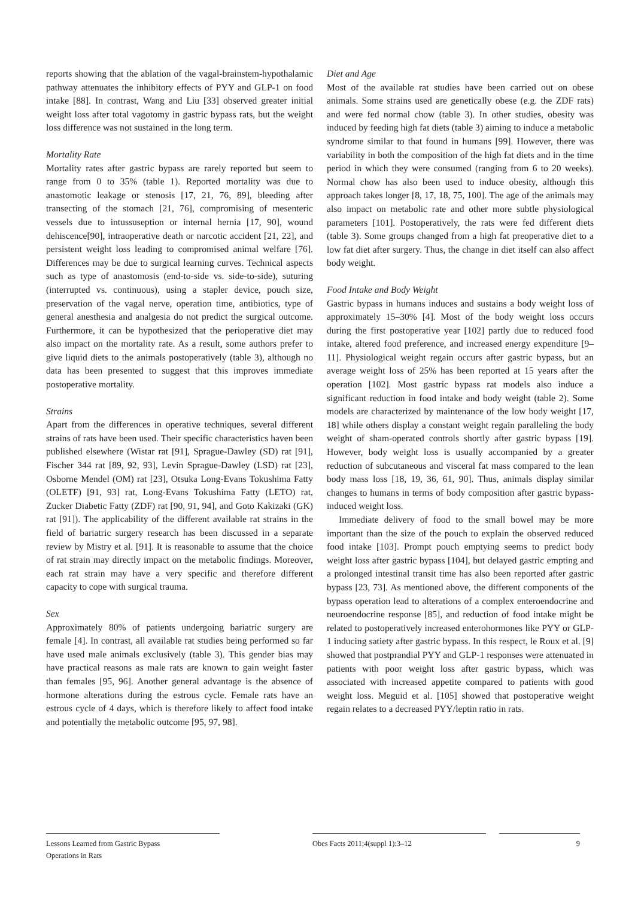reports showing that the ablation of the vagal-brainstem-hypothalamic pathway attenuates the inhibitory effects of PYY and GLP-1 on food intake [88]. In contrast, Wang and Liu [33] observed greater initial weight loss after total vagotomy in gastric bypass rats, but the weight loss difference was not sustained in the long term.
Mortality Rate
Mortality rates after gastric bypass are rarely reported but seem to range from 0 to 35% (table 1). Reported mortality was due to anastomotic leakage or stenosis [17, 21, 76, 89], bleeding after transecting of the stomach [21, 76], compromising of mesenteric vessels due to intussuseption or internal hernia [17, 90], wound dehiscence[90], intraoperative death or narcotic accident [21, 22], and persistent weight loss leading to compromised animal welfare [76]. Differences may be due to surgical learning curves. Technical aspects such as type of anastomosis (end-to-side vs. side-to-side), suturing (interrupted vs. continuous), using a stapler device, pouch size, preservation of the vagal nerve, operation time, antibiotics, type of general anesthesia and analgesia do not predict the surgical outcome. Furthermore, it can be hypothesized that the perioperative diet may also impact on the mortality rate. As a result, some authors prefer to give liquid diets to the animals postoperatively (table 3), although no data has been presented to suggest that this improves immediate postoperative mortality.
Strains
Apart from the differences in operative techniques, several different strains of rats have been used. Their specific characteristics haven been published elsewhere (Wistar rat [91], Sprague-Dawley (SD) rat [91], Fischer 344 rat [89, 92, 93], Levin Sprague-Dawley (LSD) rat [23], Osborne Mendel (OM) rat [23], Otsuka Long-Evans Tokushima Fatty (OLETF) [91, 93] rat, Long-Evans Tokushima Fatty (LETO) rat, Zucker Diabetic Fatty (ZDF) rat [90, 91, 94], and Goto Kakizaki (GK) rat [91]). The applicability of the different available rat strains in the field of bariatric surgery research has been discussed in a separate review by Mistry et al. [91]. It is reasonable to assume that the choice of rat strain may directly impact on the metabolic findings. Moreover, each rat strain may have a very specific and therefore different capacity to cope with surgical trauma.
Sex
Approximately 80% of patients undergoing bariatric surgery are female [4]. In contrast, all available rat studies being performed so far have used male animals exclusively (table 3). This gender bias may have practical reasons as male rats are known to gain weight faster than females [95, 96]. Another general advantage is the absence of hormone alterations during the estrous cycle. Female rats have an estrous cycle of 4 days, which is therefore likely to affect food intake and potentially the metabolic outcome [95, 97, 98].
Diet and Age
Most of the available rat studies have been carried out on obese animals. Some strains used are genetically obese (e.g. the ZDF rats) and were fed normal chow (table 3). In other studies, obesity was induced by feeding high fat diets (table 3) aiming to induce a metabolic syndrome similar to that found in humans [99]. However, there was variability in both the composition of the high fat diets and in the time period in which they were consumed (ranging from 6 to 20 weeks). Normal chow has also been used to induce obesity, although this approach takes longer [8, 17, 18, 75, 100]. The age of the animals may also impact on metabolic rate and other more subtle physiological parameters [101]. Postoperatively, the rats were fed different diets (table 3). Some groups changed from a high fat preoperative diet to a low fat diet after surgery. Thus, the change in diet itself can also affect body weight.
Food Intake and Body Weight
Gastric bypass in humans induces and sustains a body weight loss of approximately 15–30% [4]. Most of the body weight loss occurs during the first postoperative year [102] partly due to reduced food intake, altered food preference, and increased energy expenditure [9–11]. Physiological weight regain occurs after gastric bypass, but an average weight loss of 25% has been reported at 15 years after the operation [102]. Most gastric bypass rat models also induce a significant reduction in food intake and body weight (table 2). Some models are characterized by maintenance of the low body weight [17, 18] while others display a constant weight regain paralleling the body weight of sham-operated controls shortly after gastric bypass [19]. However, body weight loss is usually accompanied by a greater reduction of subcutaneous and visceral fat mass compared to the lean body mass loss [18, 19, 36, 61, 90]. Thus, animals display similar changes to humans in terms of body composition after gastric bypass-induced weight loss.
Immediate delivery of food to the small bowel may be more important than the size of the pouch to explain the observed reduced food intake [103]. Prompt pouch emptying seems to predict body weight loss after gastric bypass [104], but delayed gastric empting and a prolonged intestinal transit time has also been reported after gastric bypass [23, 73]. As mentioned above, the different components of the bypass operation lead to alterations of a complex enteroendocrine and neuroendocrine response [85], and reduction of food intake might be related to postoperatively increased enterohormones like PYY or GLP-1 inducing satiety after gastric bypass. In this respect, le Roux et al. [9] showed that postprandial PYY and GLP-1 responses were attenuated in patients with poor weight loss after gastric bypass, which was associated with increased appetite compared to patients with good weight loss. Meguid et al. [105] showed that postoperative weight regain relates to a decreased PYY/leptin ratio in rats.
Lessons Learned from Gastric Bypass
Operations in Rats
Obes Facts 2011;4(suppl 1):3–12 9